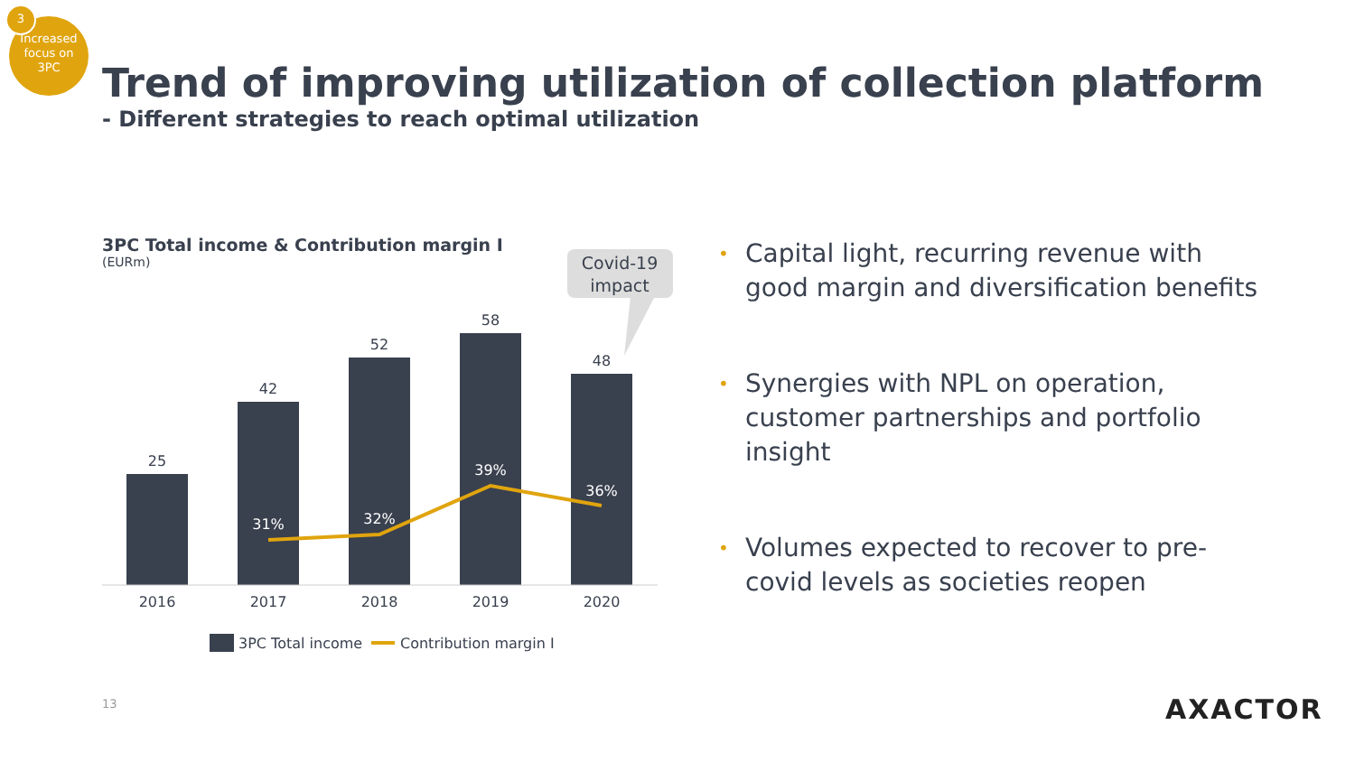Increased
focus on
3PC
3
Trend of improving utilization of collection platform
- Different strategies to reach optimal utilization
3PC Total income & Contribution margin I
(EURm)
Covid-19
impact
25
42
52
58
48
31%
32%
39%
36%
2016
2017
2018
2019
2020
3PC Total income
Contribution margin I
• Capital light, recurring revenue with good margin and diversification benefits
• Synergies with NPL on operation, customer partnerships and portfolio insight
• Volumes expected to recover to pre-covid levels as societies reopen
13 AXACTOR